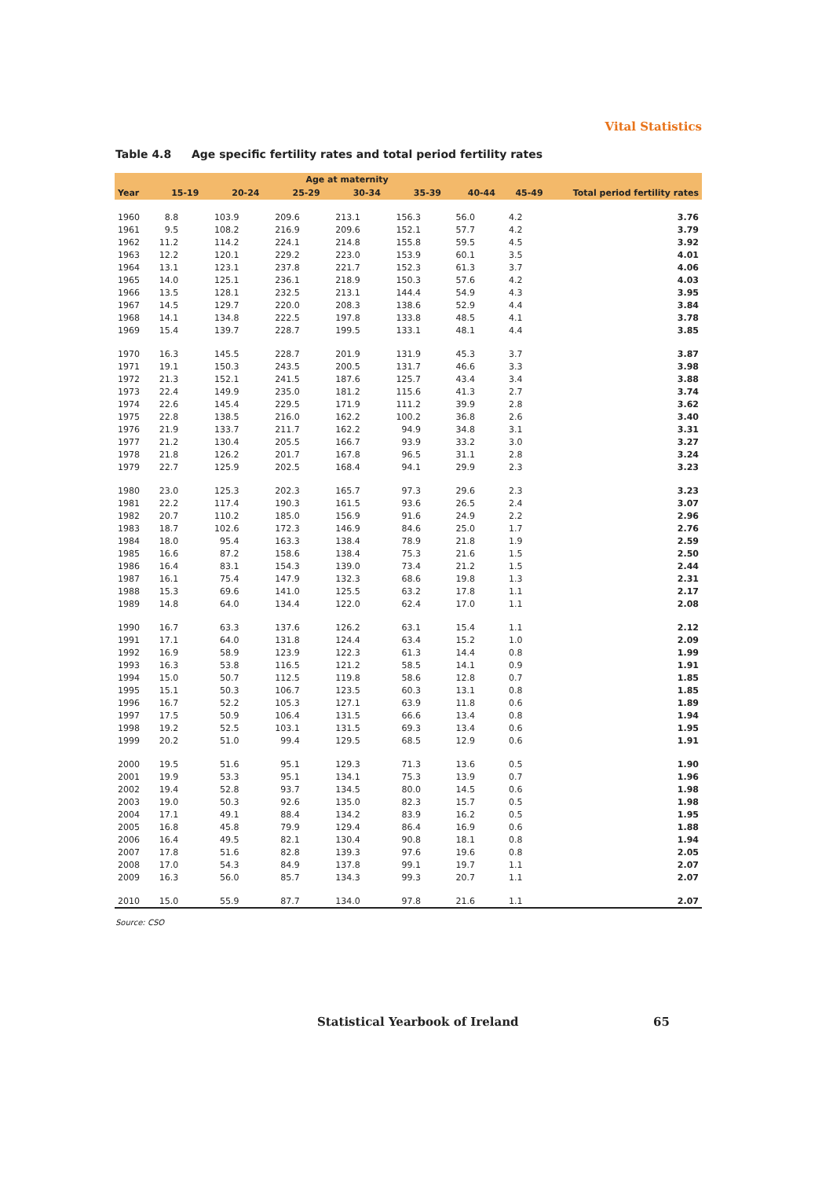Vital Statistics
Table 4.8 Age specific fertility rates and total period fertility rates
| | Age at maternity | | | | | | | |
| --- | --- | --- | --- | --- | --- | --- | --- | --- |
| Year | 15-19 | 20-24 | 25-29 | 30-34 | 35-39 | 40-44 | 45-49 | Total period fertility rates |
| 1960 | 8.8 | 103.9 | 209.6 | 213.1 | 156.3 | 56.0 | 4.2 | 3.76 |
| 1961 | 9.5 | 108.2 | 216.9 | 209.6 | 152.1 | 57.7 | 4.2 | 3.79 |
| 1962 | 11.2 | 114.2 | 224.1 | 214.8 | 155.8 | 59.5 | 4.5 | 3.92 |
| 1963 | 12.2 | 120.1 | 229.2 | 223.0 | 153.9 | 60.1 | 3.5 | 4.01 |
| 1964 | 13.1 | 123.1 | 237.8 | 221.7 | 152.3 | 61.3 | 3.7 | 4.06 |
| 1965 | 14.0 | 125.1 | 236.1 | 218.9 | 150.3 | 57.6 | 4.2 | 4.03 |
| 1966 | 13.5 | 128.1 | 232.5 | 213.1 | 144.4 | 54.9 | 4.3 | 3.95 |
| 1967 | 14.5 | 129.7 | 220.0 | 208.3 | 138.6 | 52.9 | 4.4 | 3.84 |
| 1968 | 14.1 | 134.8 | 222.5 | 197.8 | 133.8 | 48.5 | 4.1 | 3.78 |
| 1969 | 15.4 | 139.7 | 228.7 | 199.5 | 133.1 | 48.1 | 4.4 | 3.85 |
| 1970 | 16.3 | 145.5 | 228.7 | 201.9 | 131.9 | 45.3 | 3.7 | 3.87 |
| 1971 | 19.1 | 150.3 | 243.5 | 200.5 | 131.7 | 46.6 | 3.3 | 3.98 |
| 1972 | 21.3 | 152.1 | 241.5 | 187.6 | 125.7 | 43.4 | 3.4 | 3.88 |
| 1973 | 22.4 | 149.9 | 235.0 | 181.2 | 115.6 | 41.3 | 2.7 | 3.74 |
| 1974 | 22.6 | 145.4 | 229.5 | 171.9 | 111.2 | 39.9 | 2.8 | 3.62 |
| 1975 | 22.8 | 138.5 | 216.0 | 162.2 | 100.2 | 36.8 | 2.6 | 3.40 |
| 1976 | 21.9 | 133.7 | 211.7 | 162.2 | 94.9 | 34.8 | 3.1 | 3.31 |
| 1977 | 21.2 | 130.4 | 205.5 | 166.7 | 93.9 | 33.2 | 3.0 | 3.27 |
| 1978 | 21.8 | 126.2 | 201.7 | 167.8 | 96.5 | 31.1 | 2.8 | 3.24 |
| 1979 | 22.7 | 125.9 | 202.5 | 168.4 | 94.1 | 29.9 | 2.3 | 3.23 |
| 1980 | 23.0 | 125.3 | 202.3 | 165.7 | 97.3 | 29.6 | 2.3 | 3.23 |
| 1981 | 22.2 | 117.4 | 190.3 | 161.5 | 93.6 | 26.5 | 2.4 | 3.07 |
| 1982 | 20.7 | 110.2 | 185.0 | 156.9 | 91.6 | 24.9 | 2.2 | 2.96 |
| 1983 | 18.7 | 102.6 | 172.3 | 146.9 | 84.6 | 25.0 | 1.7 | 2.76 |
| 1984 | 18.0 | 95.4 | 163.3 | 138.4 | 78.9 | 21.8 | 1.9 | 2.59 |
| 1985 | 16.6 | 87.2 | 158.6 | 138.4 | 75.3 | 21.6 | 1.5 | 2.50 |
| 1986 | 16.4 | 83.1 | 154.3 | 139.0 | 73.4 | 21.2 | 1.5 | 2.44 |
| 1987 | 16.1 | 75.4 | 147.9 | 132.3 | 68.6 | 19.8 | 1.3 | 2.31 |
| 1988 | 15.3 | 69.6 | 141.0 | 125.5 | 63.2 | 17.8 | 1.1 | 2.17 |
| 1989 | 14.8 | 64.0 | 134.4 | 122.0 | 62.4 | 17.0 | 1.1 | 2.08 |
| 1990 | 16.7 | 63.3 | 137.6 | 126.2 | 63.1 | 15.4 | 1.1 | 2.12 |
| 1991 | 17.1 | 64.0 | 131.8 | 124.4 | 63.4 | 15.2 | 1.0 | 2.09 |
| 1992 | 16.9 | 58.9 | 123.9 | 122.3 | 61.3 | 14.4 | 0.8 | 1.99 |
| 1993 | 16.3 | 53.8 | 116.5 | 121.2 | 58.5 | 14.1 | 0.9 | 1.91 |
| 1994 | 15.0 | 50.7 | 112.5 | 119.8 | 58.6 | 12.8 | 0.7 | 1.85 |
| 1995 | 15.1 | 50.3 | 106.7 | 123.5 | 60.3 | 13.1 | 0.8 | 1.85 |
| 1996 | 16.7 | 52.2 | 105.3 | 127.1 | 63.9 | 11.8 | 0.6 | 1.89 |
| 1997 | 17.5 | 50.9 | 106.4 | 131.5 | 66.6 | 13.4 | 0.8 | 1.94 |
| 1998 | 19.2 | 52.5 | 103.1 | 131.5 | 69.3 | 13.4 | 0.6 | 1.95 |
| 1999 | 20.2 | 51.0 | 99.4 | 129.5 | 68.5 | 12.9 | 0.6 | 1.91 |
| 2000 | 19.5 | 51.6 | 95.1 | 129.3 | 71.3 | 13.6 | 0.5 | 1.90 |
| 2001 | 19.9 | 53.3 | 95.1 | 134.1 | 75.3 | 13.9 | 0.7 | 1.96 |
| 2002 | 19.4 | 52.8 | 93.7 | 134.5 | 80.0 | 14.5 | 0.6 | 1.98 |
| 2003 | 19.0 | 50.3 | 92.6 | 135.0 | 82.3 | 15.7 | 0.5 | 1.98 |
| 2004 | 17.1 | 49.1 | 88.4 | 134.2 | 83.9 | 16.2 | 0.5 | 1.95 |
| 2005 | 16.8 | 45.8 | 79.9 | 129.4 | 86.4 | 16.9 | 0.6 | 1.88 |
| 2006 | 16.4 | 49.5 | 82.1 | 130.4 | 90.8 | 18.1 | 0.8 | 1.94 |
| 2007 | 17.8 | 51.6 | 82.8 | 139.3 | 97.6 | 19.6 | 0.8 | 2.05 |
| 2008 | 17.0 | 54.3 | 84.9 | 137.8 | 99.1 | 19.7 | 1.1 | 2.07 |
| 2009 | 16.3 | 56.0 | 85.7 | 134.3 | 99.3 | 20.7 | 1.1 | 2.07 |
| 2010 | 15.0 | 55.9 | 87.7 | 134.0 | 97.8 | 21.6 | 1.1 | 2.07 |
Source: CSO
Statistical Yearbook of Ireland 65